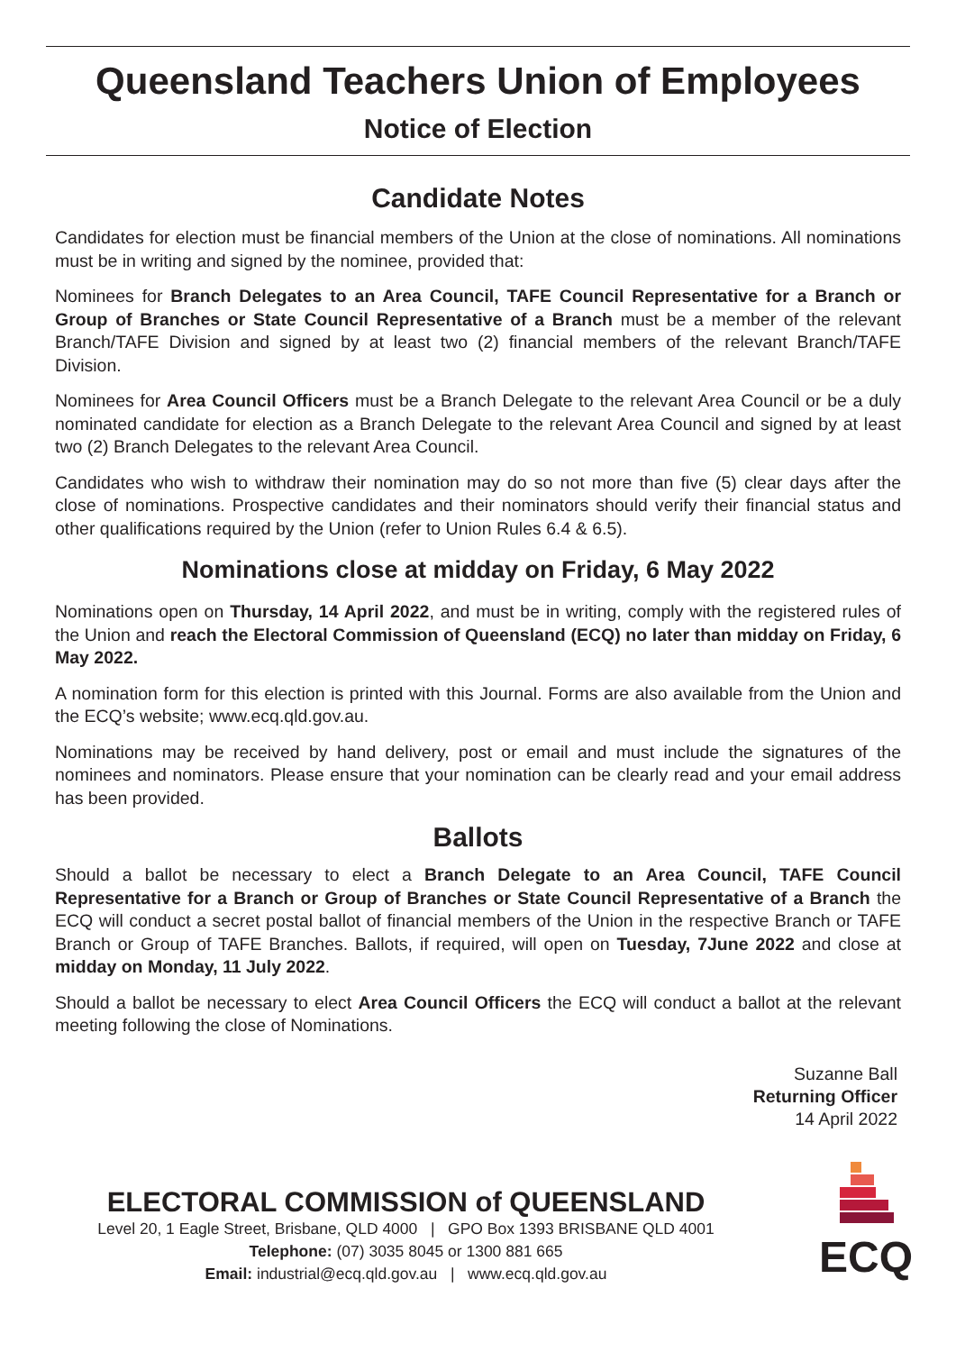Queensland Teachers Union of Employees
Notice of Election
Candidate Notes
Candidates for election must be financial members of the Union at the close of nominations. All nominations must be in writing and signed by the nominee, provided that:
Nominees for Branch Delegates to an Area Council, TAFE Council Representative for a Branch or Group of Branches or State Council Representative of a Branch must be a member of the relevant Branch/TAFE Division and signed by at least two (2) financial members of the relevant Branch/TAFE Division.
Nominees for Area Council Officers must be a Branch Delegate to the relevant Area Council or be a duly nominated candidate for election as a Branch Delegate to the relevant Area Council and signed by at least two (2) Branch Delegates to the relevant Area Council.
Candidates who wish to withdraw their nomination may do so not more than five (5) clear days after the close of nominations. Prospective candidates and their nominators should verify their financial status and other qualifications required by the Union (refer to Union Rules 6.4 & 6.5).
Nominations close at midday on Friday, 6 May 2022
Nominations open on Thursday, 14 April 2022, and must be in writing, comply with the registered rules of the Union and reach the Electoral Commission of Queensland (ECQ) no later than midday on Friday, 6 May 2022.
A nomination form for this election is printed with this Journal. Forms are also available from the Union and the ECQ’s website; www.ecq.qld.gov.au.
Nominations may be received by hand delivery, post or email and must include the signatures of the nominees and nominators. Please ensure that your nomination can be clearly read and your email address has been provided.
Ballots
Should a ballot be necessary to elect a Branch Delegate to an Area Council, TAFE Council Representative for a Branch or Group of Branches or State Council Representative of a Branch the ECQ will conduct a secret postal ballot of financial members of the Union in the respective Branch or TAFE Branch or Group of TAFE Branches. Ballots, if required, will open on Tuesday, 7June 2022 and close at midday on Monday, 11 July 2022.
Should a ballot be necessary to elect Area Council Officers the ECQ will conduct a ballot at the relevant meeting following the close of Nominations.
Suzanne Ball
Returning Officer
14 April 2022
ELECTORAL COMMISSION of QUEENSLAND
Level 20, 1 Eagle Street, Brisbane, QLD 4000 | GPO Box 1393 BRISBANE QLD 4001
Telephone: (07) 3035 8045 or 1300 881 665
Email: industrial@ecq.qld.gov.au | www.ecq.qld.gov.au
ECQ